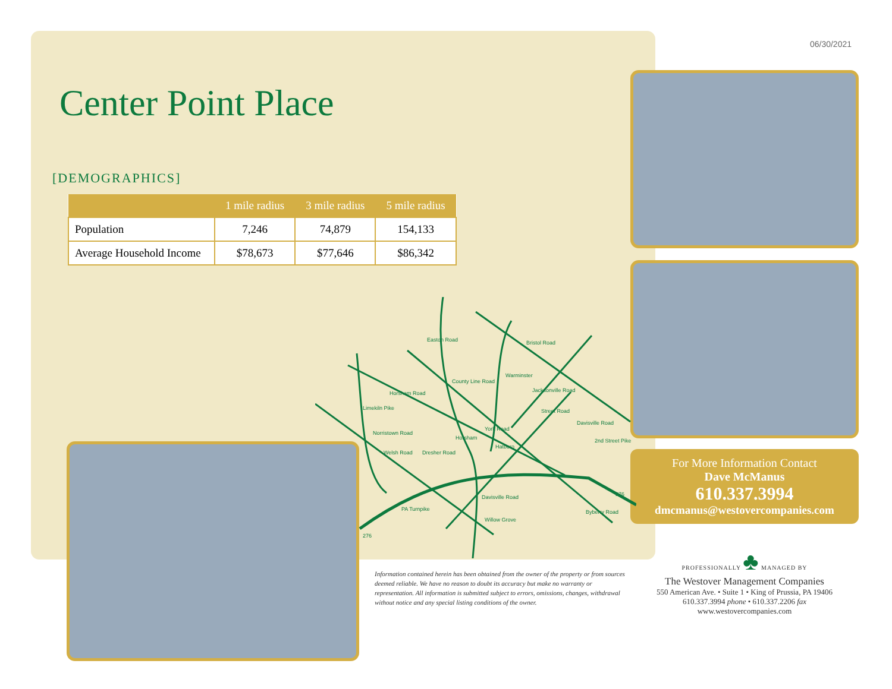Center Point Place
[DEMOGRAPHICS]
| | 1 mile radius | 3 mile radius | 5 mile radius |
| --- | --- | --- | --- |
| Population | 7,246 | 74,879 | 154,133 |
| Average Household Income | $78,673 | $77,646 | $86,342 |
06/30/2021
For More Information Contact
Dave McManus
610.337.3994
dmcmanus@westovercompanies.com
PROFESSIONALLY ♣ MANAGED BY
The Westover Management Companies
550 American Ave. • Suite 1 • King of Prussia, PA 19406
610.337.3994 phone • 610.337.2206 fax
www.westovercompanies.com
Warminster
Horsham
Hatboro
Willow Grove
Bristol Road
County Line Road
Horsham Road
Norristown Road
Welsh Road
Dresher Road
PA Turnpike
Street Road
Easton Road
York Road
Davisville Road
Byberry Road
Jacksonville Road
Davisville Road
2nd Street Pike
Limekiln Pike
276
276
Information contained herein has been obtained from the owner of the property or from sources deemed reliable. We have no reason to doubt its accuracy but make no warranty or representation. All information is submitted subject to errors, omissions, changes, withdrawal without notice and any special listing conditions of the owner.